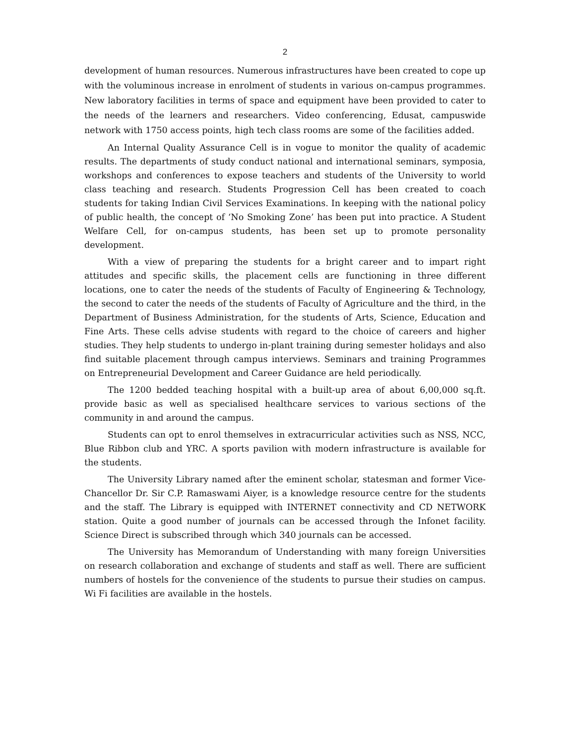2
development of human resources. Numerous infrastructures have been created to cope up with the voluminous increase in enrolment of students in various on-campus programmes. New laboratory facilities in terms of space and equipment have been provided to cater to the needs of the learners and researchers. Video conferencing, Edusat, campuswide network with 1750 access points, high tech class rooms are some of the facilities added.
An Internal Quality Assurance Cell is in vogue to monitor the quality of academic results. The departments of study conduct national and international seminars, symposia, workshops and conferences to expose teachers and students of the University to world class teaching and research. Students Progression Cell has been created to coach students for taking Indian Civil Services Examinations. In keeping with the national policy of public health, the concept of ‘No Smoking Zone’ has been put into practice. A Student Welfare Cell, for on-campus students, has been set up to promote personality development.
With a view of preparing the students for a bright career and to impart right attitudes and specific skills, the placement cells are functioning in three different locations, one to cater the needs of the students of Faculty of Engineering & Technology, the second to cater the needs of the students of Faculty of Agriculture and the third, in the Department of Business Administration, for the students of Arts, Science, Education and Fine Arts. These cells advise students with regard to the choice of careers and higher studies. They help students to undergo in-plant training during semester holidays and also find suitable placement through campus interviews. Seminars and training Programmes on Entrepreneurial Development and Career Guidance are held periodically.
The 1200 bedded teaching hospital with a built-up area of about 6,00,000 sq.ft. provide basic as well as specialised healthcare services to various sections of the community in and around the campus.
Students can opt to enrol themselves in extracurricular activities such as NSS, NCC, Blue Ribbon club and YRC. A sports pavilion with modern infrastructure is available for the students.
The University Library named after the eminent scholar, statesman and former Vice-Chancellor Dr. Sir C.P. Ramaswami Aiyer, is a knowledge resource centre for the students and the staff. The Library is equipped with INTERNET connectivity and CD NETWORK station. Quite a good number of journals can be accessed through the Infonet facility. Science Direct is subscribed through which 340 journals can be accessed.
The University has Memorandum of Understanding with many foreign Universities on research collaboration and exchange of students and staff as well. There are sufficient numbers of hostels for the convenience of the students to pursue their studies on campus. Wi Fi facilities are available in the hostels.